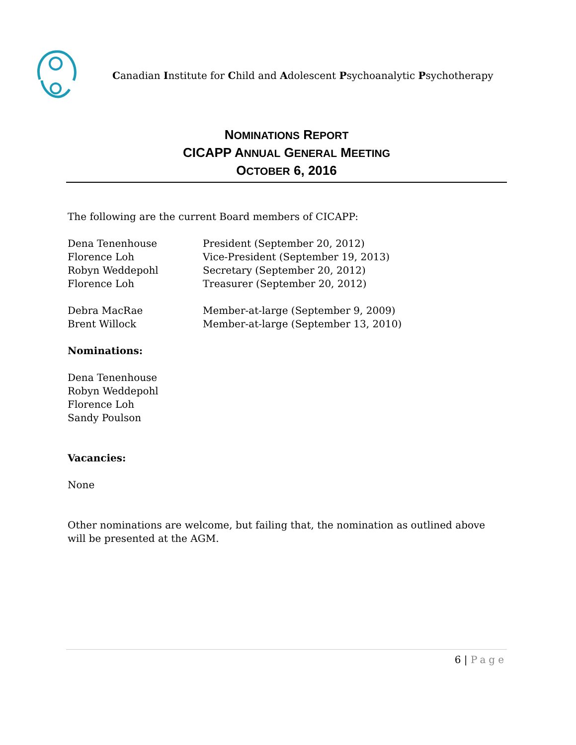Canadian Institute for Child and Adolescent Psychoanalytic Psychotherapy
NOMINATIONS REPORT
CICAPP ANNUAL GENERAL MEETING
OCTOBER 6, 2016
The following are the current Board members of CICAPP:
Dena Tenenhouse President (September 20, 2012)
Florence Loh Vice-President (September 19, 2013)
Robyn Weddepohl Secretary (September 20, 2012)
Florence Loh Treasurer (September 20, 2012)
Debra MacRae Member-at-large (September 9, 2009)
Brent Willock Member-at-large (September 13, 2010)
Nominations:
Dena Tenenhouse
Robyn Weddepohl
Florence Loh
Sandy Poulson
Vacancies:
None
Other nominations are welcome, but failing that, the nomination as outlined above will be presented at the AGM.
6 | Page